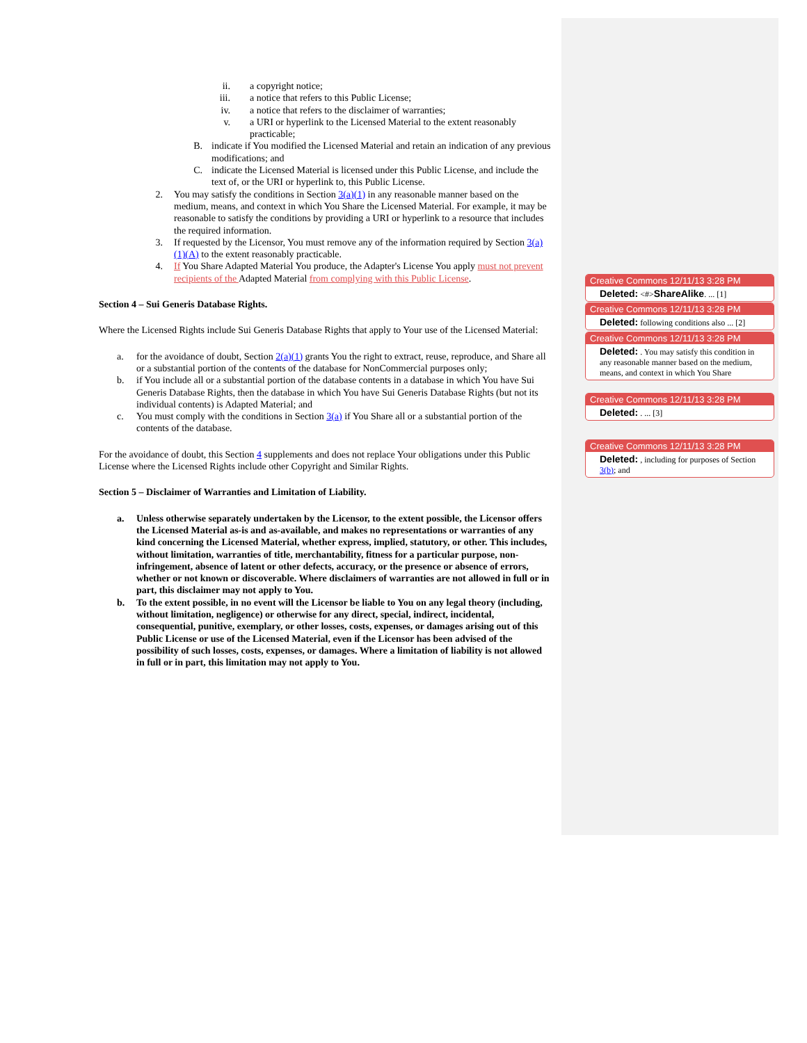ii. a copyright notice;
iii. a notice that refers to this Public License;
iv. a notice that refers to the disclaimer of warranties;
v. a URI or hyperlink to the Licensed Material to the extent reasonably practicable;
B. indicate if You modified the Licensed Material and retain an indication of any previous modifications; and
C. indicate the Licensed Material is licensed under this Public License, and include the text of, or the URI or hyperlink to, this Public License.
2. You may satisfy the conditions in Section 3(a)(1) in any reasonable manner based on the medium, means, and context in which You Share the Licensed Material. For example, it may be reasonable to satisfy the conditions by providing a URI or hyperlink to a resource that includes the required information.
3. If requested by the Licensor, You must remove any of the information required by Section 3(a)(1)(A) to the extent reasonably practicable.
4. If You Share Adapted Material You produce, the Adapter's License You apply must not prevent recipients of the Adapted Material from complying with this Public License.
Section 4 – Sui Generis Database Rights.
Where the Licensed Rights include Sui Generis Database Rights that apply to Your use of the Licensed Material:
a. for the avoidance of doubt, Section 2(a)(1) grants You the right to extract, reuse, reproduce, and Share all or a substantial portion of the contents of the database for NonCommercial purposes only;
b. if You include all or a substantial portion of the database contents in a database in which You have Sui Generis Database Rights, then the database in which You have Sui Generis Database Rights (but not its individual contents) is Adapted Material; and
c. You must comply with the conditions in Section 3(a) if You Share all or a substantial portion of the contents of the database.
For the avoidance of doubt, this Section 4 supplements and does not replace Your obligations under this Public License where the Licensed Rights include other Copyright and Similar Rights.
Section 5 – Disclaimer of Warranties and Limitation of Liability.
a. Unless otherwise separately undertaken by the Licensor, to the extent possible, the Licensor offers the Licensed Material as-is and as-available, and makes no representations or warranties of any kind concerning the Licensed Material, whether express, implied, statutory, or other. This includes, without limitation, warranties of title, merchantability, fitness for a particular purpose, non-infringement, absence of latent or other defects, accuracy, or the presence or absence of errors, whether or not known or discoverable. Where disclaimers of warranties are not allowed in full or in part, this disclaimer may not apply to You.
b. To the extent possible, in no event will the Licensor be liable to You on any legal theory (including, without limitation, negligence) or otherwise for any direct, special, indirect, incidental, consequential, punitive, exemplary, or other losses, costs, expenses, or damages arising out of this Public License or use of the Licensed Material, even if the Licensor has been advised of the possibility of such losses, costs, expenses, or damages. Where a limitation of liability is not allowed in full or in part, this limitation may not apply to You.
Creative Commons 12/11/13 3:28 PM
Deleted: <#>ShareAlike. ... [1]
Creative Commons 12/11/13 3:28 PM
Deleted: following conditions also ... [2]
Creative Commons 12/11/13 3:28 PM
Deleted: . You may satisfy this condition in any reasonable manner based on the medium, means, and context in which You Share
Creative Commons 12/11/13 3:28 PM
Deleted: . ... [3]
Creative Commons 12/11/13 3:28 PM
Deleted: , including for purposes of Section 3(b); and